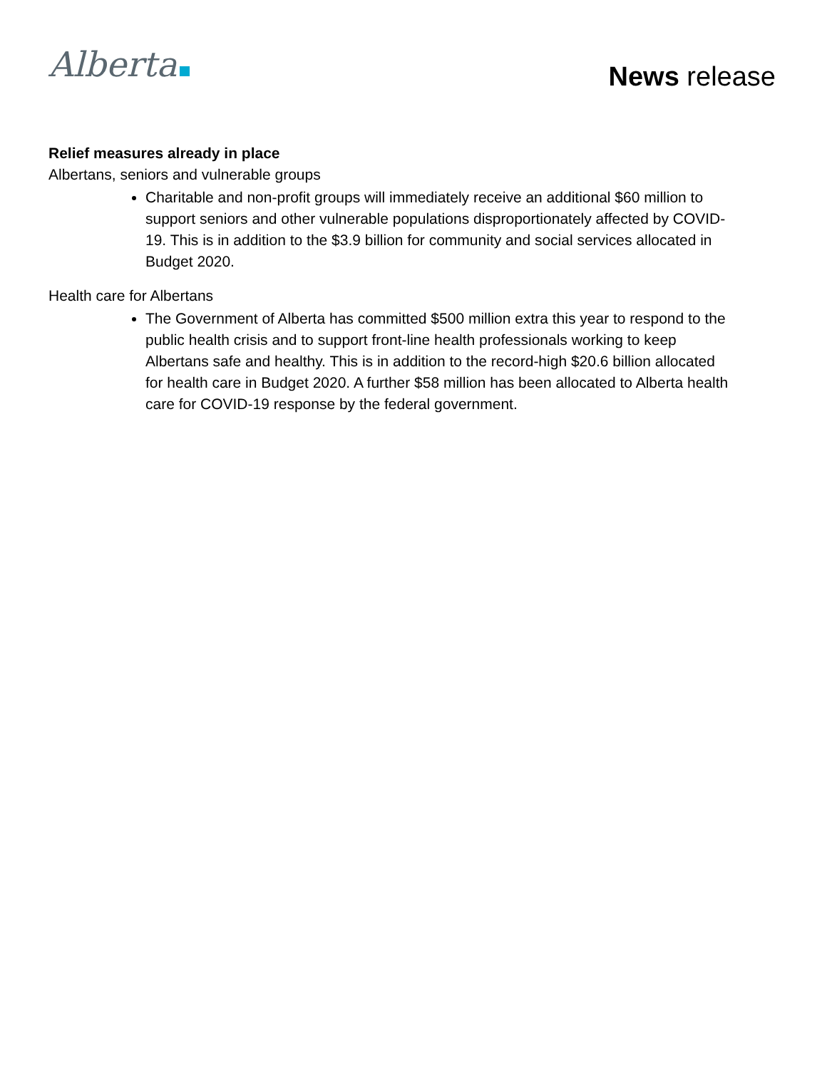Alberta
News release
Relief measures already in place
Albertans, seniors and vulnerable groups
Charitable and non-profit groups will immediately receive an additional $60 million to support seniors and other vulnerable populations disproportionately affected by COVID-19. This is in addition to the $3.9 billion for community and social services allocated in Budget 2020.
Health care for Albertans
The Government of Alberta has committed $500 million extra this year to respond to the public health crisis and to support front-line health professionals working to keep Albertans safe and healthy. This is in addition to the record-high $20.6 billion allocated for health care in Budget 2020. A further $58 million has been allocated to Alberta health care for COVID-19 response by the federal government.